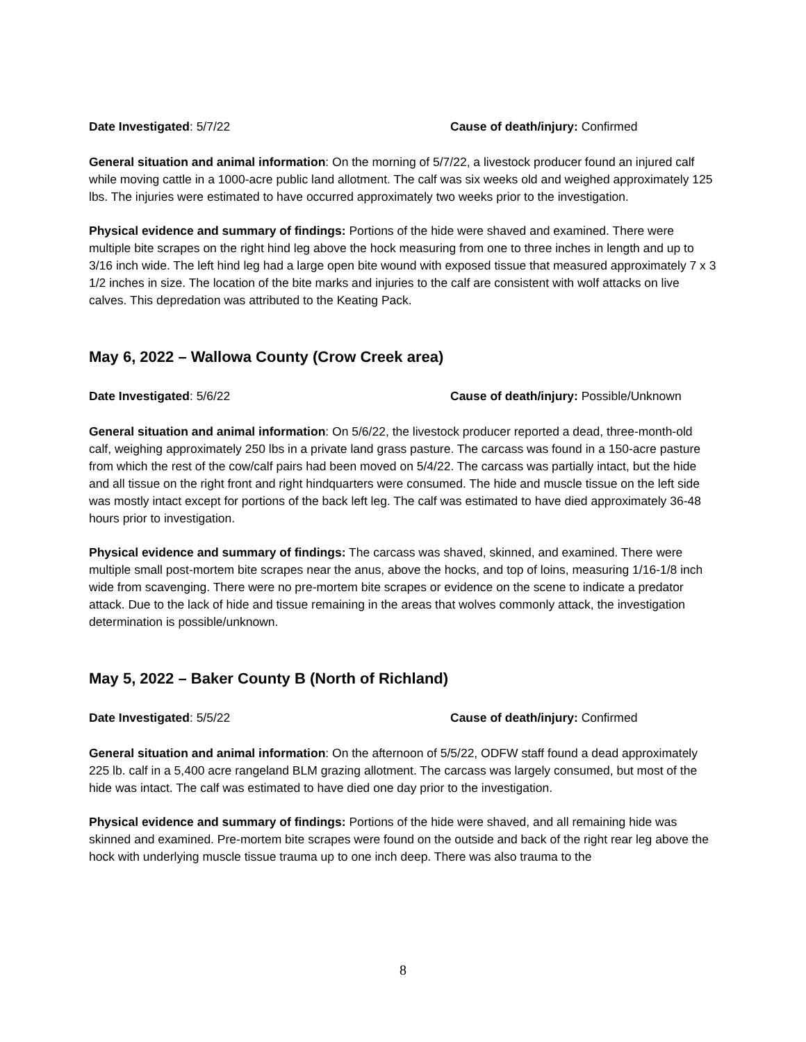Date Investigated: 5/7/22 Cause of death/injury: Confirmed
General situation and animal information: On the morning of 5/7/22, a livestock producer found an injured calf while moving cattle in a 1000-acre public land allotment. The calf was six weeks old and weighed approximately 125 lbs. The injuries were estimated to have occurred approximately two weeks prior to the investigation.
Physical evidence and summary of findings: Portions of the hide were shaved and examined. There were multiple bite scrapes on the right hind leg above the hock measuring from one to three inches in length and up to 3/16 inch wide. The left hind leg had a large open bite wound with exposed tissue that measured approximately 7 x 3 1/2 inches in size. The location of the bite marks and injuries to the calf are consistent with wolf attacks on live calves. This depredation was attributed to the Keating Pack.
May 6, 2022 – Wallowa County (Crow Creek area)
Date Investigated: 5/6/22 Cause of death/injury: Possible/Unknown
General situation and animal information: On 5/6/22, the livestock producer reported a dead, three-month-old calf, weighing approximately 250 lbs in a private land grass pasture. The carcass was found in a 150-acre pasture from which the rest of the cow/calf pairs had been moved on 5/4/22. The carcass was partially intact, but the hide and all tissue on the right front and right hindquarters were consumed. The hide and muscle tissue on the left side was mostly intact except for portions of the back left leg. The calf was estimated to have died approximately 36-48 hours prior to investigation.
Physical evidence and summary of findings: The carcass was shaved, skinned, and examined. There were multiple small post-mortem bite scrapes near the anus, above the hocks, and top of loins, measuring 1/16-1/8 inch wide from scavenging. There were no pre-mortem bite scrapes or evidence on the scene to indicate a predator attack. Due to the lack of hide and tissue remaining in the areas that wolves commonly attack, the investigation determination is possible/unknown.
May 5, 2022 – Baker County B (North of Richland)
Date Investigated: 5/5/22 Cause of death/injury: Confirmed
General situation and animal information: On the afternoon of 5/5/22, ODFW staff found a dead approximately 225 lb. calf in a 5,400 acre rangeland BLM grazing allotment. The carcass was largely consumed, but most of the hide was intact. The calf was estimated to have died one day prior to the investigation.
Physical evidence and summary of findings: Portions of the hide were shaved, and all remaining hide was skinned and examined. Pre-mortem bite scrapes were found on the outside and back of the right rear leg above the hock with underlying muscle tissue trauma up to one inch deep. There was also trauma to the
8